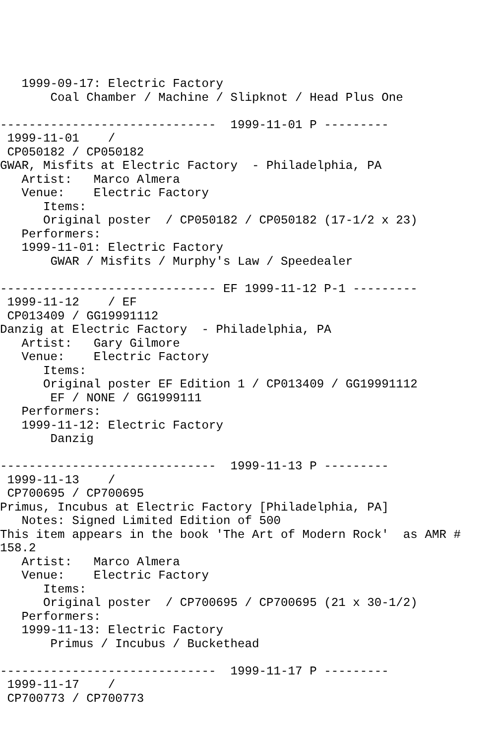1999-09-17: Electric Factory
       Coal Chamber / Machine / Slipknot / Head Plus One

------------------------------  1999-11-01 P ---------
 1999-11-01    /
 CP050182 / CP050182
GWAR, Misfits at Electric Factory  - Philadelphia, PA
   Artist:   Marco Almera
   Venue:    Electric Factory
      Items:
      Original poster  / CP050182 / CP050182 (17-1/2 x 23)
   Performers:
   1999-11-01: Electric Factory
       GWAR / Misfits / Murphy's Law / Speedealer

------------------------------ EF 1999-11-12 P-1 ---------
 1999-11-12    / EF
 CP013409 / GG19991112
Danzig at Electric Factory  - Philadelphia, PA
   Artist:   Gary Gilmore
   Venue:    Electric Factory
      Items:
      Original poster EF Edition 1 / CP013409 / GG19991112
       EF / NONE / GG1999111
   Performers:
   1999-11-12: Electric Factory
       Danzig

------------------------------  1999-11-13 P ---------
 1999-11-13    /
 CP700695 / CP700695
Primus, Incubus at Electric Factory [Philadelphia, PA]
   Notes: Signed Limited Edition of 500
This item appears in the book 'The Art of Modern Rock'  as AMR #
158.2
   Artist:   Marco Almera
   Venue:    Electric Factory
      Items:
      Original poster  / CP700695 / CP700695 (21 x 30-1/2)
   Performers:
   1999-11-13: Electric Factory
       Primus / Incubus / Buckethead

------------------------------  1999-11-17 P ---------
 1999-11-17    /
 CP700773 / CP700773